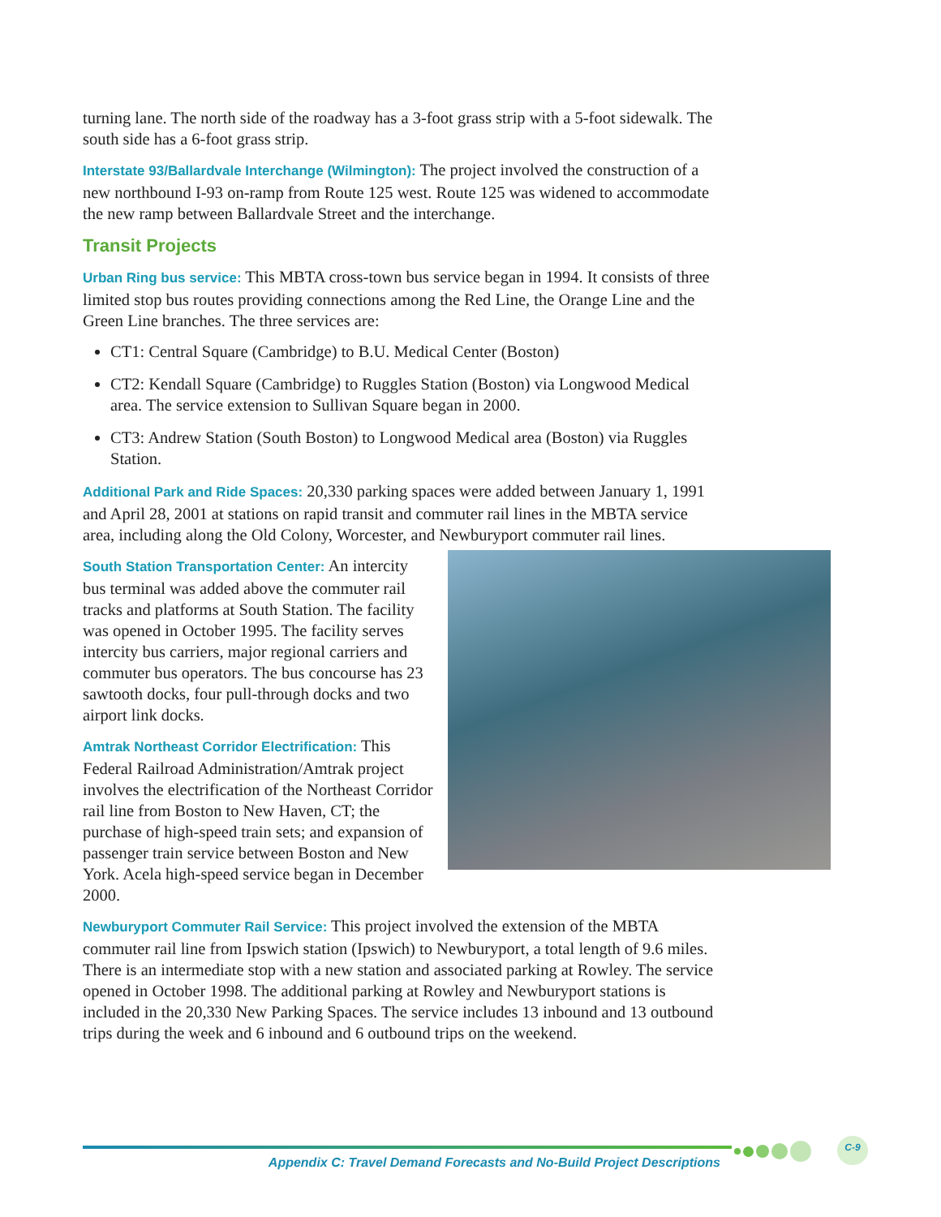turning lane. The north side of the roadway has a 3-foot grass strip with a 5-foot sidewalk. The south side has a 6-foot grass strip.
Interstate 93/Ballardvale Interchange (Wilmington): The project involved the construction of a new northbound I-93 on-ramp from Route 125 west. Route 125 was widened to accommodate the new ramp between Ballardvale Street and the interchange.
Transit Projects
Urban Ring bus service: This MBTA cross-town bus service began in 1994. It consists of three limited stop bus routes providing connections among the Red Line, the Orange Line and the Green Line branches. The three services are:
CT1: Central Square (Cambridge) to B.U. Medical Center (Boston)
CT2: Kendall Square (Cambridge) to Ruggles Station (Boston) via Longwood Medical area. The service extension to Sullivan Square began in 2000.
CT3: Andrew Station (South Boston) to Longwood Medical area (Boston) via Ruggles Station.
Additional Park and Ride Spaces: 20,330 parking spaces were added between January 1, 1991 and April 28, 2001 at stations on rapid transit and commuter rail lines in the MBTA service area, including along the Old Colony, Worcester, and Newburyport commuter rail lines.
South Station Transportation Center: An intercity bus terminal was added above the commuter rail tracks and platforms at South Station. The facility was opened in October 1995. The facility serves intercity bus carriers, major regional carriers and commuter bus operators. The bus concourse has 23 sawtooth docks, four pull-through docks and two airport link docks.
Amtrak Northeast Corridor Electrification: This Federal Railroad Administration/Amtrak project involves the electrification of the Northeast Corridor rail line from Boston to New Haven, CT; the purchase of high-speed train sets; and expansion of passenger train service between Boston and New York. Acela high-speed service began in December 2000.
Newburyport Commuter Rail Service: This project involved the extension of the MBTA commuter rail line from Ipswich station (Ipswich) to Newburyport, a total length of 9.6 miles. There is an intermediate stop with a new station and associated parking at Rowley. The service opened in October 1998. The additional parking at Rowley and Newburyport stations is included in the 20,330 New Parking Spaces. The service includes 13 inbound and 13 outbound trips during the week and 6 inbound and 6 outbound trips on the weekend.
C-9
Appendix C: Travel Demand Forecasts and No-Build Project Descriptions